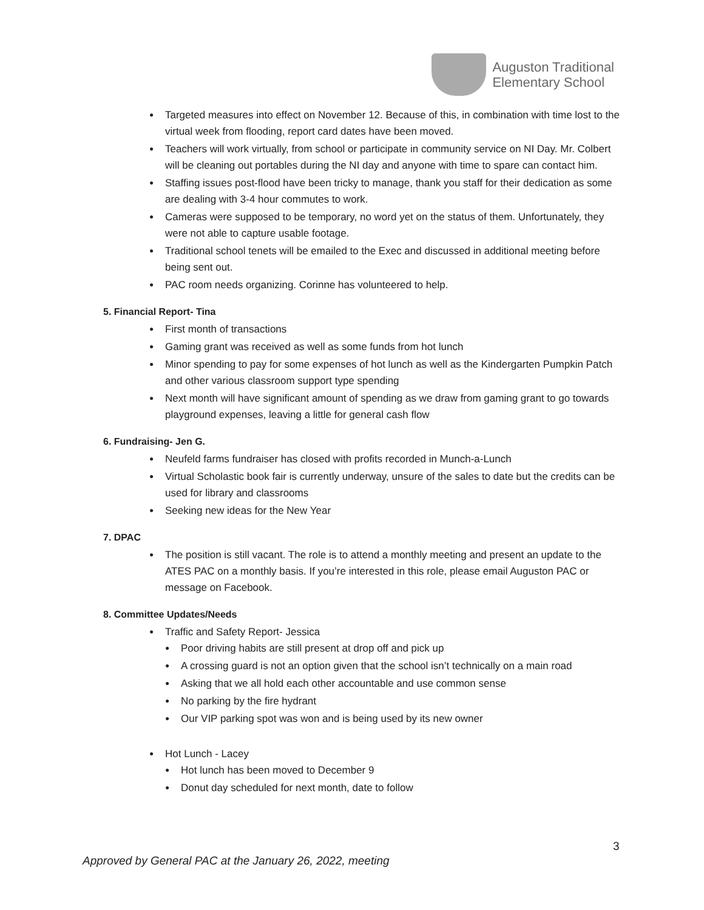Auguston Traditional
Elementary School
Targeted measures into effect on November 12. Because of this, in combination with time lost to the virtual week from flooding, report card dates have been moved.
Teachers will work virtually, from school or participate in community service on NI Day. Mr. Colbert will be cleaning out portables during the NI day and anyone with time to spare can contact him.
Staffing issues post-flood have been tricky to manage, thank you staff for their dedication as some are dealing with 3-4 hour commutes to work.
Cameras were supposed to be temporary, no word yet on the status of them. Unfortunately, they were not able to capture usable footage.
Traditional school tenets will be emailed to the Exec and discussed in additional meeting before being sent out.
PAC room needs organizing. Corinne has volunteered to help.
5. Financial Report- Tina
First month of transactions
Gaming grant was received as well as some funds from hot lunch
Minor spending to pay for some expenses of hot lunch as well as the Kindergarten Pumpkin Patch and other various classroom support type spending
Next month will have significant amount of spending as we draw from gaming grant to go towards playground expenses, leaving a little for general cash flow
6. Fundraising- Jen G.
Neufeld farms fundraiser has closed with profits recorded in Munch-a-Lunch
Virtual Scholastic book fair is currently underway, unsure of the sales to date but the credits can be used for library and classrooms
Seeking new ideas for the New Year
7. DPAC
The position is still vacant. The role is to attend a monthly meeting and present an update to the ATES PAC on a monthly basis. If you’re interested in this role, please email Auguston PAC or message on Facebook.
8. Committee Updates/Needs
Traffic and Safety Report- Jessica
Poor driving habits are still present at drop off and pick up
A crossing guard is not an option given that the school isn’t technically on a main road
Asking that we all hold each other accountable and use common sense
No parking by the fire hydrant
Our VIP parking spot was won and is being used by its new owner
Hot Lunch - Lacey
Hot lunch has been moved to December 9
Donut day scheduled for next month, date to follow
3
Approved by General PAC at the January 26, 2022, meeting